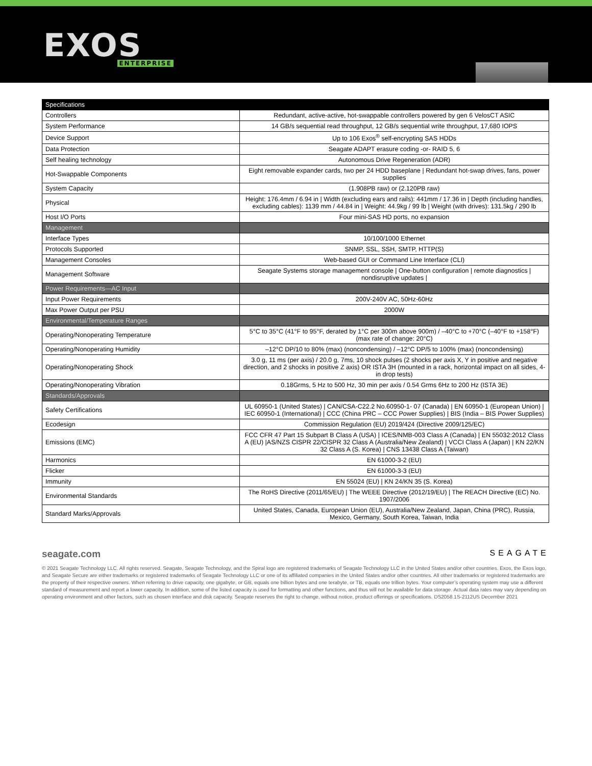EXOS
ENTERPRISE
| Specifications | |
| --- | --- |
| Controllers | Redundant, active-active, hot-swappable controllers powered by gen 6 VelosCT ASIC |
| System Performance | 14 GB/s sequential read throughput, 12 GB/s sequential write throughput, 17,680 IOPS |
| Device Support | Up to 106 Exos<sup>®</sup> self-encrypting SAS HDDs |
| Data Protection | Seagate ADAPT erasure coding -or- RAID 5, 6 |
| Self healing technology | Autonomous Drive Regeneration (ADR) |
| Hot-Swappable Components | Eight removable expander cards, two per 24 HDD baseplane / Redundant hot-swap drives, fans, power supplies |
| System Capacity | (1.908PB raw) or (2.120PB raw) |
| Physical | Height: 176.4mm / 6.94 in / Width (excluding ears and rails): 441mm / 17.36 in / Depth (including handles, excluding cables): 1139 mm / 44.84 in / Weight: 44.9kg / 99 lb / Weight (with drives): 131.5kg / 290 lb |
| Host I/O Ports | Four mini-SAS HD ports, no expansion |
| Management | |
| Interface Types | 10/100/1000 Ethernet |
| Protocols Supported | SNMP, SSL, SSH, SMTP, HTTP(S) |
| Management Consoles | Web-based GUI or Command Line Interface (CLI) |
| Management Software | Seagate Systems storage management console / One-button configuration / remote diagnostics / nondisruptive updates / |
| Power Requirements—AC Input | |
| Input Power Requirements | 200V-240V AC, 50Hz-60Hz |
| Max Power Output per PSU | 2000W |
| Environmental/Temperature Ranges | |
| Operating/Nonoperating Temperature | 5°C to 35°C (41°F to 95°F, derated by 1°C per 300m above 900m) / –40°C to +70°C (–40°F to +158°F) (max rate of change: 20°C) |
| Operating/Nonoperating Humidity | –12°C DP/10 to 80% (max) (noncondensing) / –12°C DP/5 to 100% (max) (noncondensing) |
| Operating/Nonoperating Shock | 3.0 g, 11 ms (per axis) / 20.0 g, 7ms, 10 shock pulses (2 shocks per axis X, Y in positive and negative direction, and 2 shocks in positive Z axis) OR ISTA 3H (mounted in a rack, horizontal impact on all sides, 4-in drop tests) |
| Operating/Nonoperating Vibration | 0.18Grms, 5 Hz to 500 Hz, 30 min per axis / 0.54 Grms 6Hz to 200 Hz (ISTA 3E) |
| Standards/Approvals | |
| Safety Certifications | UL 60950-1 (United States) / CAN/CSA-C22.2 No.60950-1- 07 (Canada) / EN 60950-1 (European Union) / IEC 60950-1 (International) / CCC (China PRC – CCC Power Supplies) / BIS (India – BIS Power Supplies) |
| Ecodesign | Commission Regulation (EU) 2019/424 (Directive 2009/125/EC) |
| Emissions (EMC) | FCC CFR 47 Part 15 Subpart B Class A (USA) / ICES/NMB-003 Class A (Canada) / EN 55032:2012 Class A (EU) /AS/NZS CISPR 22/CISPR 32 Class A (Australia/New Zealand) / VCCI Class A (Japan) / KN 22/KN 32 Class A (S. Korea) / CNS 13438 Class A (Taiwan) |
| Harmonics | EN 61000-3-2 (EU) |
| Flicker | EN 61000-3-3 (EU) |
| Immunity | EN 55024 (EU) / KN 24/KN 35 (S. Korea) |
| Environmental Standards | The RoHS Directive (2011/65/EU) / The WEEE Directive (2012/19/EU) / The REACH Directive (EC) No. 1907/2006 |
| Standard Marks/Approvals | United States, Canada, European Union (EU), Australia/New Zealand, Japan, China (PRC), Russia, Mexico, Germany, South Korea, Taiwan, India |
seagate.com
SEAGATE
© 2021 Seagate Technology LLC. All rights reserved. Seagate, Seagate Technology, and the Spiral logo are registered trademarks of Seagate Technology LLC in the United States and/or other countries. Exos, the Exos logo, and Seagate Secure are either trademarks or registered trademarks of Seagate Technology LLC or one of its affiliated companies in the United States and/or other countries. All other trademarks or registered trademarks are the property of their respective owners. When referring to drive capacity, one gigabyte, or GB, equals one billion bytes and one terabyte, or TB, equals one trillion bytes. Your computer’s operating system may use a different standard of measurement and report a lower capacity. In addition, some of the listed capacity is used for formatting and other functions, and thus will not be available for data storage. Actual data rates may vary depending on operating environment and other factors, such as chosen interface and disk capacity. Seagate reserves the right to change, without notice, product offerings or specifications. DS2058.1S-2112US December 2021